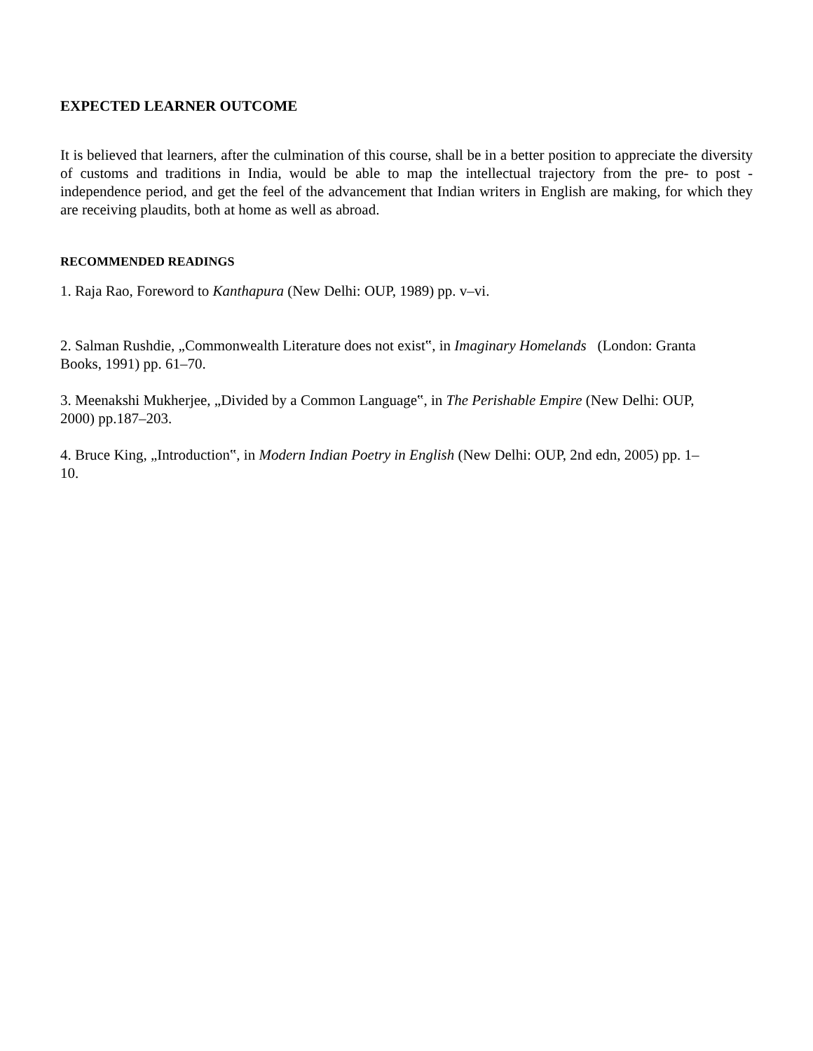EXPECTED LEARNER OUTCOME
It is believed that learners, after the culmination of this course, shall be in a better position to appreciate the diversity of customs and traditions in India, would be able to map the intellectual trajectory from the pre- to post -independence period, and get the feel of the advancement that Indian writers in English are making, for which they are receiving plaudits, both at home as well as abroad.
RECOMMENDED READINGS
1. Raja Rao, Foreword to Kanthapura (New Delhi: OUP, 1989) pp. v–vi.
2. Salman Rushdie, „Commonwealth Literature does not exist‟, in Imaginary Homelands (London: Granta Books, 1991) pp. 61–70.
3. Meenakshi Mukherjee, „Divided by a Common Language‟, in The Perishable Empire (New Delhi: OUP, 2000) pp.187–203.
4. Bruce King, „Introduction‟, in Modern Indian Poetry in English (New Delhi: OUP, 2nd edn, 2005) pp. 1–10.